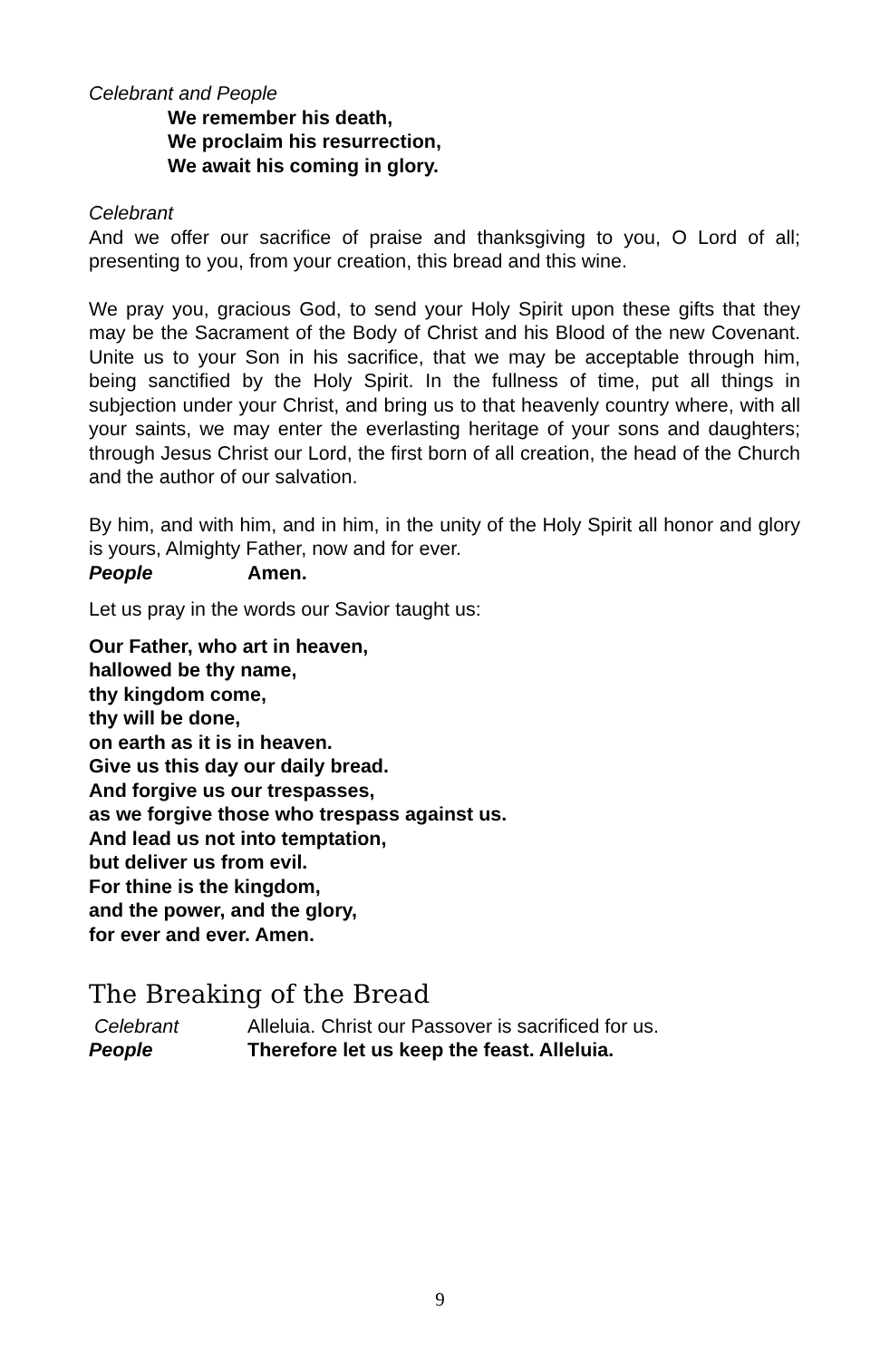Celebrant and People
We remember his death,
We proclaim his resurrection,
We await his coming in glory.
Celebrant
And we offer our sacrifice of praise and thanksgiving to you, O Lord of all; presenting to you, from your creation, this bread and this wine.
We pray you, gracious God, to send your Holy Spirit upon these gifts that they may be the Sacrament of the Body of Christ and his Blood of the new Covenant. Unite us to your Son in his sacrifice, that we may be acceptable through him, being sanctified by the Holy Spirit. In the fullness of time, put all things in subjection under your Christ, and bring us to that heavenly country where, with all your saints, we may enter the everlasting heritage of your sons and daughters; through Jesus Christ our Lord, the first born of all creation, the head of the Church and the author of our salvation.
By him, and with him, and in him, in the unity of the Holy Spirit all honor and glory is yours, Almighty Father, now and for ever.
People Amen.
Let us pray in the words our Savior taught us:
Our Father, who art in heaven,
hallowed be thy name,
thy kingdom come,
thy will be done,
on earth as it is in heaven.
Give us this day our daily bread.
And forgive us our trespasses,
as we forgive those who trespass against us.
And lead us not into temptation,
but deliver us from evil.
For thine is the kingdom,
and the power, and the glory,
for ever and ever. Amen.
The Breaking of the Bread
Celebrant Alleluia. Christ our Passover is sacrificed for us.
People Therefore let us keep the feast. Alleluia.
9